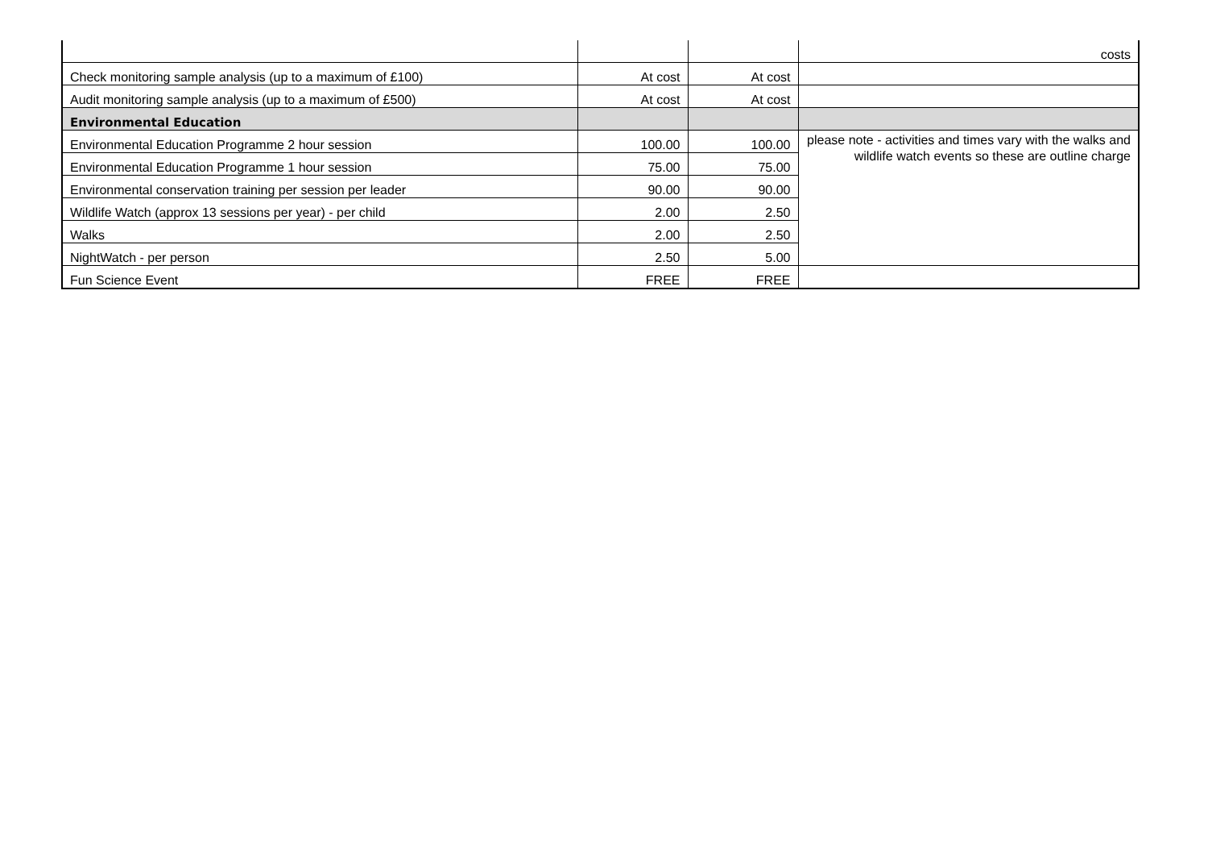| | | | costs |
| Check monitoring sample analysis (up to a maximum of £100) | At cost | At cost | |
| Audit monitoring sample analysis (up to a maximum of £500) | At cost | At cost | |
| Environmental Education | | | |
| Environmental Education Programme 2 hour session | 100.00 | 100.00 | please note - activities and times vary with the walks and wildlife watch events so these are outline charge |
| Environmental Education Programme 1 hour session | 75.00 | 75.00 | |
| Environmental conservation training per session per leader | 90.00 | 90.00 | |
| Wildlife Watch (approx 13 sessions per year) - per child | 2.00 | 2.50 | |
| Walks | 2.00 | 2.50 | |
| NightWatch - per person | 2.50 | 5.00 | |
| Fun Science Event | FREE | FREE | |